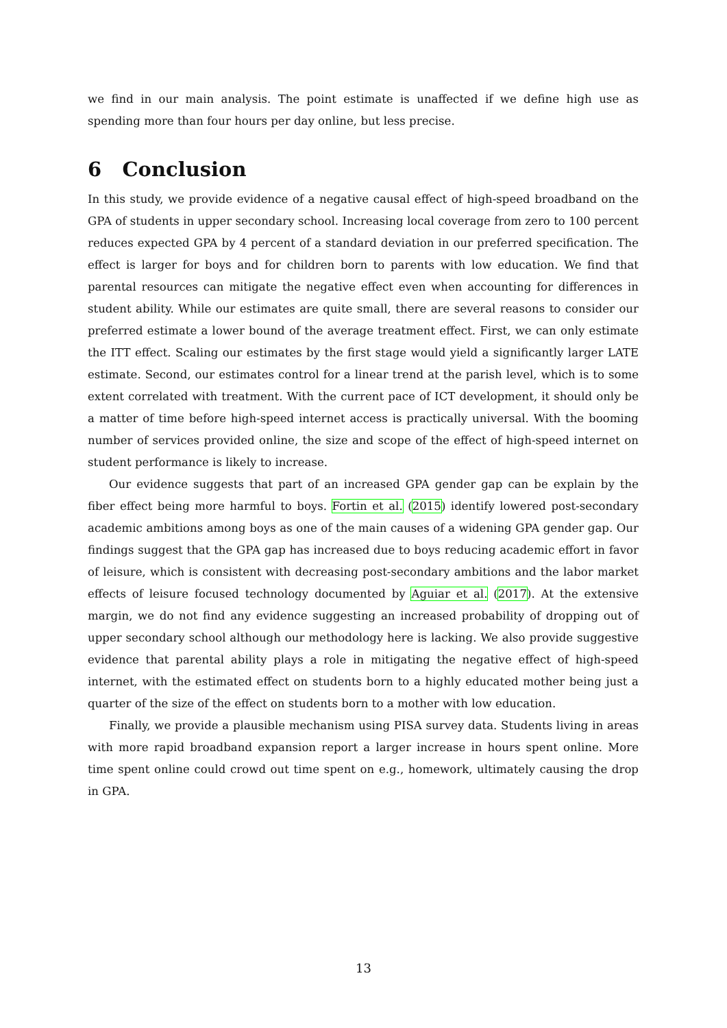we find in our main analysis. The point estimate is unaffected if we define high use as spending more than four hours per day online, but less precise.
6 Conclusion
In this study, we provide evidence of a negative causal effect of high-speed broadband on the GPA of students in upper secondary school. Increasing local coverage from zero to 100 percent reduces expected GPA by 4 percent of a standard deviation in our preferred specification. The effect is larger for boys and for children born to parents with low education. We find that parental resources can mitigate the negative effect even when accounting for differences in student ability. While our estimates are quite small, there are several reasons to consider our preferred estimate a lower bound of the average treatment effect. First, we can only estimate the ITT effect. Scaling our estimates by the first stage would yield a significantly larger LATE estimate. Second, our estimates control for a linear trend at the parish level, which is to some extent correlated with treatment. With the current pace of ICT development, it should only be a matter of time before high-speed internet access is practically universal. With the booming number of services provided online, the size and scope of the effect of high-speed internet on student performance is likely to increase.
Our evidence suggests that part of an increased GPA gender gap can be explain by the fiber effect being more harmful to boys. Fortin et al. (2015) identify lowered post-secondary academic ambitions among boys as one of the main causes of a widening GPA gender gap. Our findings suggest that the GPA gap has increased due to boys reducing academic effort in favor of leisure, which is consistent with decreasing post-secondary ambitions and the labor market effects of leisure focused technology documented by Aguiar et al. (2017). At the extensive margin, we do not find any evidence suggesting an increased probability of dropping out of upper secondary school although our methodology here is lacking. We also provide suggestive evidence that parental ability plays a role in mitigating the negative effect of high-speed internet, with the estimated effect on students born to a highly educated mother being just a quarter of the size of the effect on students born to a mother with low education.
Finally, we provide a plausible mechanism using PISA survey data. Students living in areas with more rapid broadband expansion report a larger increase in hours spent online. More time spent online could crowd out time spent on e.g., homework, ultimately causing the drop in GPA.
13